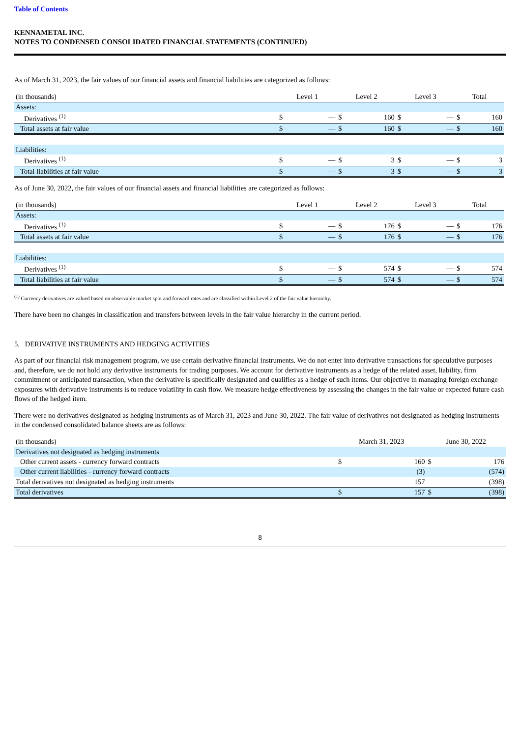Table of Contents
KENNAMETAL INC.
NOTES TO CONDENSED CONSOLIDATED FINANCIAL STATEMENTS (CONTINUED)
As of March 31, 2023, the fair values of our financial assets and financial liabilities are categorized as follows:
| (in thousands) | Level 1 | | Level 2 | | Level 3 | | Total | |
| --- | --- | --- | --- | --- | --- | --- | --- | --- |
| Assets: | | | | | | | | |
| Derivatives <sup>(1)</sup> | $ | — | $ | 160 | $ | — | $ | 160 |
| Total assets at fair value | $ | — | $ | 160 | $ | — | $ | 160 |
| Liabilities: | | | | | | | | |
| Derivatives <sup>(1)</sup> | $ | — | $ | 3 | $ | — | $ | 3 |
| Total liabilities at fair value | $ | — | $ | 3 | $ | — | $ | 3 |
As of June 30, 2022, the fair values of our financial assets and financial liabilities are categorized as follows:
| (in thousands) | Level 1 | | Level 2 | | Level 3 | | Total | |
| --- | --- | --- | --- | --- | --- | --- | --- | --- |
| Assets: | | | | | | | | |
| Derivatives <sup>(1)</sup> | $ | — | $ | 176 | $ | — | $ | 176 |
| Total assets at fair value | $ | — | $ | 176 | $ | — | $ | 176 |
| Liabilities: | | | | | | | | |
| Derivatives <sup>(1)</sup> | $ | — | $ | 574 | $ | — | $ | 574 |
| Total liabilities at fair value | $ | — | $ | 574 | $ | — | $ | 574 |
<sup>(1)</sup> Currency derivatives are valued based on observable market spot and forward rates and are classified within Level 2 of the fair value hierarchy.
There have been no changes in classification and transfers between levels in the fair value hierarchy in the current period.
5. DERIVATIVE INSTRUMENTS AND HEDGING ACTIVITIES
As part of our financial risk management program, we use certain derivative financial instruments. We do not enter into derivative transactions for speculative purposes and, therefore, we do not hold any derivative instruments for trading purposes. We account for derivative instruments as a hedge of the related asset, liability, firm commitment or anticipated transaction, when the derivative is specifically designated and qualifies as a hedge of such items. Our objective in managing foreign exchange exposures with derivative instruments is to reduce volatility in cash flow. We measure hedge effectiveness by assessing the changes in the fair value or expected future cash flows of the hedged item.
There were no derivatives designated as hedging instruments as of March 31, 2023 and June 30, 2022. The fair value of derivatives not designated as hedging instruments in the condensed consolidated balance sheets are as follows:
| (in thousands) | March 31, 2023 | | June 30, 2022 | |
| --- | --- | --- | --- | --- |
| Derivatives not designated as hedging instruments | | | | |
| Other current assets - currency forward contracts | $ | 160 | $ | 176 |
| Other current liabilities - currency forward contracts | | (3) | | (574) |
| Total derivatives not designated as hedging instruments | | 157 | | (398) |
| Total derivatives | $ | 157 | $ | (398) |
8